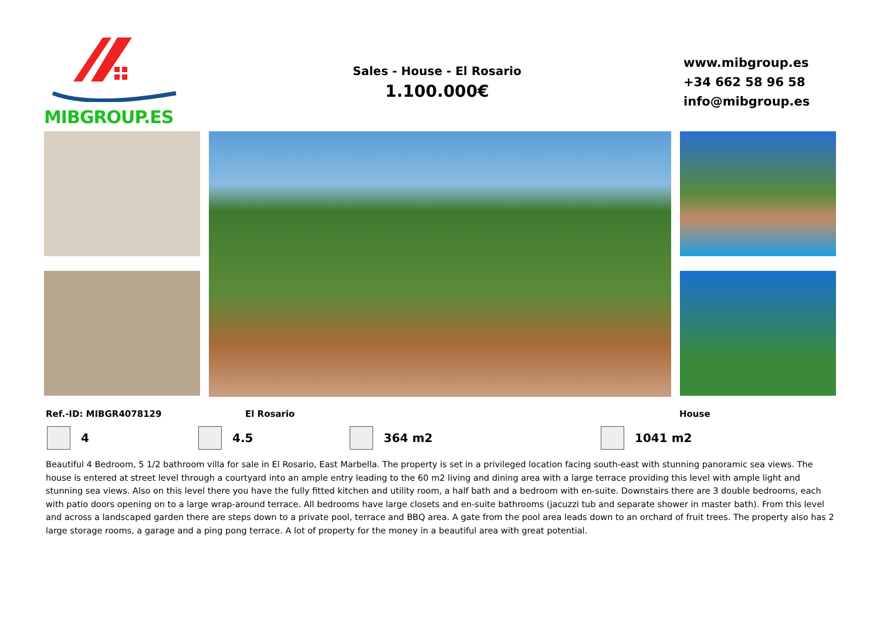MIBGROUP.ES
Sales - House - El Rosario
1.100.000€
www.mibgroup.es
+34 662 58 96 58
info@mibgroup.es
Ref.-ID: MIBGR4078129 El Rosario House
4 4.5 364 m2 1041 m2
Beautiful 4 Bedroom, 5 1/2 bathroom villa for sale in El Rosario, East Marbella. The property is set in a privileged location facing south-east with stunning panoramic sea views. The house is entered at street level through a courtyard into an ample entry leading to the 60 m2 living and dining area with a large terrace providing this level with ample light and stunning sea views. Also on this level there you have the fully fitted kitchen and utility room, a half bath and a bedroom with en-suite. Downstairs there are 3 double bedrooms, each with patio doors opening on to a large wrap-around terrace. All bedrooms have large closets and en-suite bathrooms (jacuzzi tub and separate shower in master bath). From this level and across a landscaped garden there are steps down to a private pool, terrace and BBQ area. A gate from the pool area leads down to an orchard of fruit trees. The property also has 2 large storage rooms, a garage and a ping pong terrace. A lot of property for the money in a beautiful area with great potential.